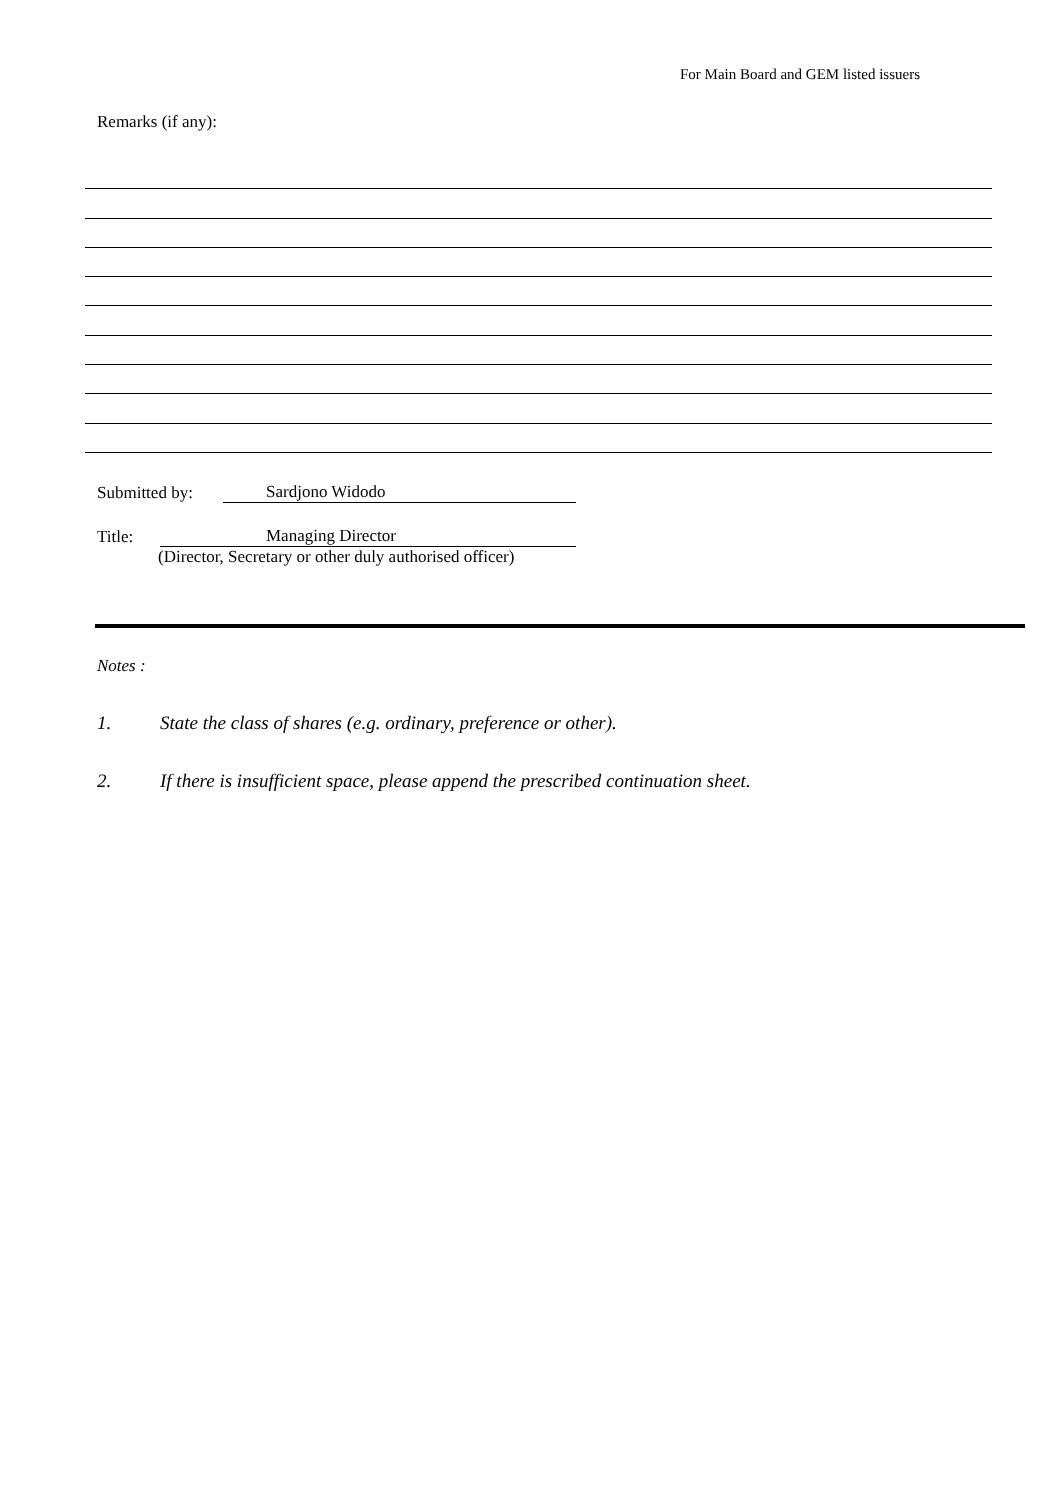For Main Board and GEM listed issuers
Remarks (if any):
Submitted by: Sardjono Widodo
Title: Managing Director
(Director, Secretary or other duly authorised officer)
Notes :
1. State the class of shares (e.g. ordinary, preference or other).
2. If there is insufficient space, please append the prescribed continuation sheet.